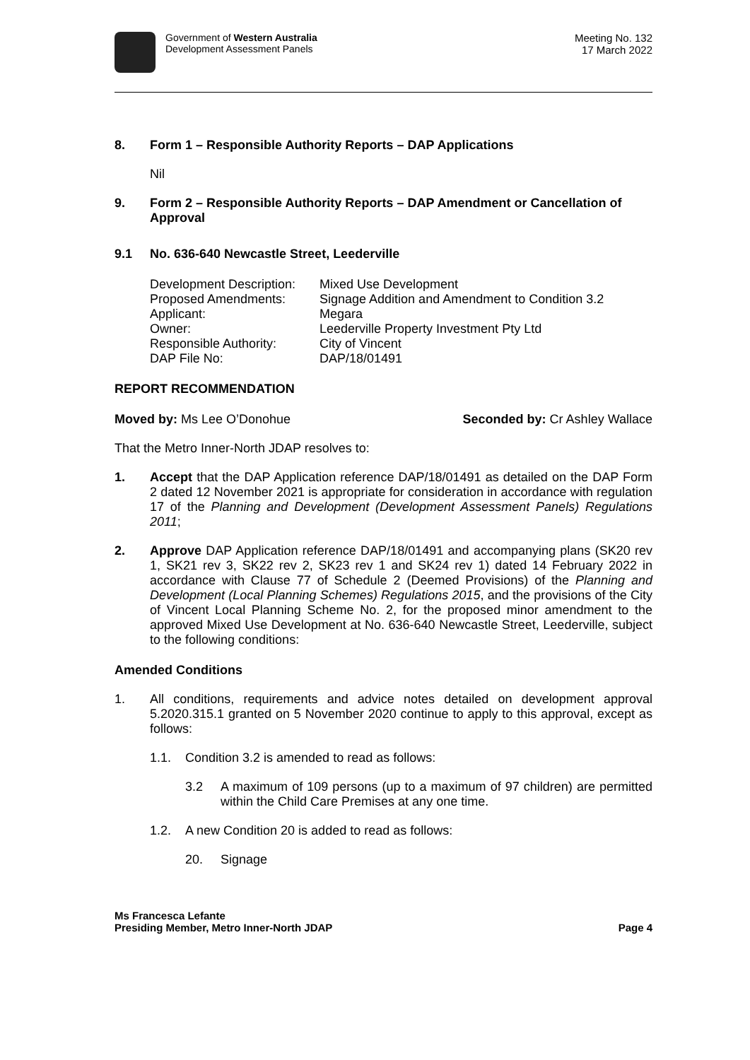Government of Western Australia
Development Assessment Panels
Meeting No. 132
17 March 2022
8. Form 1 – Responsible Authority Reports – DAP Applications
Nil
9. Form 2 – Responsible Authority Reports – DAP Amendment or Cancellation of Approval
9.1 No. 636-640 Newcastle Street, Leederville
| Development Description: | Mixed Use Development |
| Proposed Amendments: | Signage Addition and Amendment to Condition 3.2 |
| Applicant: | Megara |
| Owner: | Leederville Property Investment Pty Ltd |
| Responsible Authority: | City of Vincent |
| DAP File No: | DAP/18/01491 |
REPORT RECOMMENDATION
Moved by: Ms Lee O’Donohue Seconded by: Cr Ashley Wallace
That the Metro Inner-North JDAP resolves to:
1. Accept that the DAP Application reference DAP/18/01491 as detailed on the DAP Form 2 dated 12 November 2021 is appropriate for consideration in accordance with regulation 17 of the Planning and Development (Development Assessment Panels) Regulations 2011;
2. Approve DAP Application reference DAP/18/01491 and accompanying plans (SK20 rev 1, SK21 rev 3, SK22 rev 2, SK23 rev 1 and SK24 rev 1) dated 14 February 2022 in accordance with Clause 77 of Schedule 2 (Deemed Provisions) of the Planning and Development (Local Planning Schemes) Regulations 2015, and the provisions of the City of Vincent Local Planning Scheme No. 2, for the proposed minor amendment to the approved Mixed Use Development at No. 636-640 Newcastle Street, Leederville, subject to the following conditions:
Amended Conditions
1. All conditions, requirements and advice notes detailed on development approval 5.2020.315.1 granted on 5 November 2020 continue to apply to this approval, except as follows:
1.1. Condition 3.2 is amended to read as follows:
3.2 A maximum of 109 persons (up to a maximum of 97 children) are permitted within the Child Care Premises at any one time.
1.2. A new Condition 20 is added to read as follows:
20. Signage
Ms Francesca Lefante
Presiding Member, Metro Inner-North JDAP Page 4